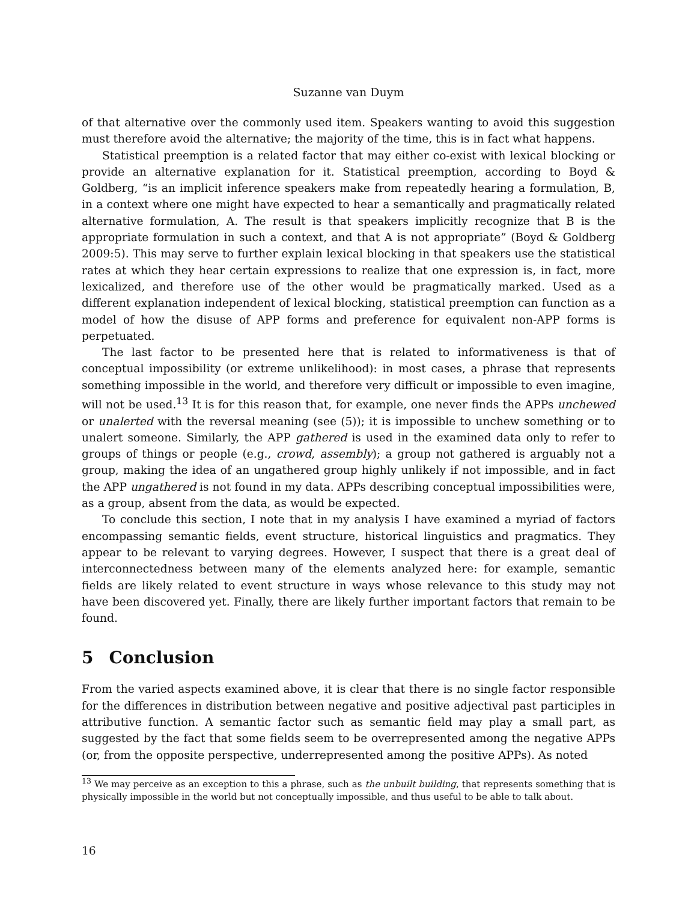Suzanne van Duym
of that alternative over the commonly used item. Speakers wanting to avoid this suggestion must therefore avoid the alternative; the majority of the time, this is in fact what happens.
Statistical preemption is a related factor that may either co-exist with lexical blocking or provide an alternative explanation for it. Statistical preemption, according to Boyd & Goldberg, “is an implicit inference speakers make from repeatedly hearing a formulation, B, in a context where one might have expected to hear a semantically and pragmatically related alternative formulation, A. The result is that speakers implicitly recognize that B is the appropriate formulation in such a context, and that A is not appropriate” (Boyd & Goldberg 2009:5). This may serve to further explain lexical blocking in that speakers use the statistical rates at which they hear certain expressions to realize that one expression is, in fact, more lexicalized, and therefore use of the other would be pragmatically marked. Used as a different explanation independent of lexical blocking, statistical preemption can function as a model of how the disuse of APP forms and preference for equivalent non-APP forms is perpetuated.
The last factor to be presented here that is related to informativeness is that of conceptual impossibility (or extreme unlikelihood): in most cases, a phrase that represents something impossible in the world, and therefore very difficult or impossible to even imagine, will not be used.<sup>13</sup> It is for this reason that, for example, one never finds the APPs unchewed or unalerted with the reversal meaning (see (5)); it is impossible to unchew something or to unalert someone. Similarly, the APP gathered is used in the examined data only to refer to groups of things or people (e.g., crowd, assembly); a group not gathered is arguably not a group, making the idea of an ungathered group highly unlikely if not impossible, and in fact the APP ungathered is not found in my data. APPs describing conceptual impossibilities were, as a group, absent from the data, as would be expected.
To conclude this section, I note that in my analysis I have examined a myriad of factors encompassing semantic fields, event structure, historical linguistics and pragmatics. They appear to be relevant to varying degrees. However, I suspect that there is a great deal of interconnectedness between many of the elements analyzed here: for example, semantic fields are likely related to event structure in ways whose relevance to this study may not have been discovered yet. Finally, there are likely further important factors that remain to be found.
5 Conclusion
From the varied aspects examined above, it is clear that there is no single factor responsible for the differences in distribution between negative and positive adjectival past participles in attributive function. A semantic factor such as semantic field may play a small part, as suggested by the fact that some fields seem to be overrepresented among the negative APPs (or, from the opposite perspective, underrepresented among the positive APPs). As noted
<sup>13</sup> We may perceive as an exception to this a phrase, such as the unbuilt building, that represents something that is physically impossible in the world but not conceptually impossible, and thus useful to be able to talk about.
16